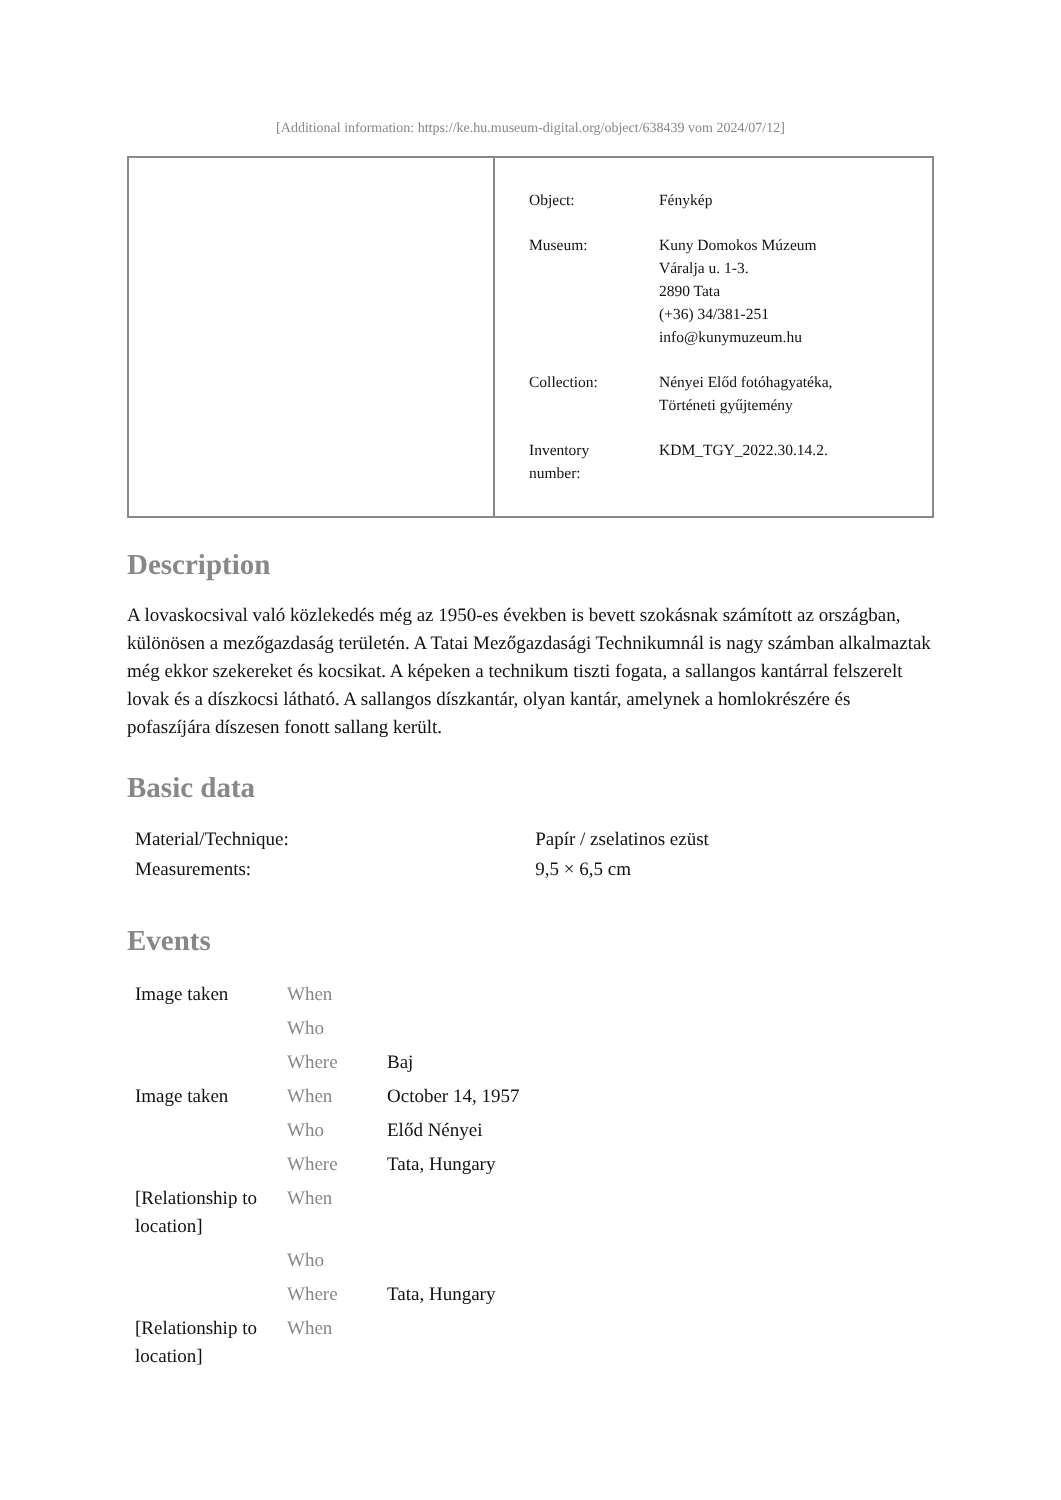[Additional information: https://ke.hu.museum-digital.org/object/638439 vom 2024/07/12]
| Object: | Fénykép |
| Museum: | Kuny Domokos Múzeum Váralja u. 1-3. 2890 Tata (+36) 34/381-251 info@kunymuzeum.hu |
| Collection: | Nényei Előd fotóhagyatéka, Történeti gyűjtemény |
| Inventory number: | KDM_TGY_2022.30.14.2. |
Description
A lovaskocsival való közlekedés még az 1950-es években is bevett szokásnak számított az országban, különösen a mezőgazdaság területén. A Tatai Mezőgazdasági Technikumnál is nagy számban alkalmaztak még ekkor szekereket és kocsikat. A képeken a technikum tiszti fogata, a sallangos kantárral felszerelt lovak és a díszkocsi látható. A sallangos díszkantár, olyan kantár, amelynek a homlokrészére és pofaszíjára díszesen fonott sallang került.
Basic data
| Material/Technique: | Papír / zselatinos ezüst |
| Measurements: | 9,5 × 6,5 cm |
Events
| Image taken | When | |
| | Who | |
| | Where | Baj |
| Image taken | When | October 14, 1957 |
| | Who | Előd Nényei |
| | Where | Tata, Hungary |
| [Relationship to location] | When | |
| | Who | |
| | Where | Tata, Hungary |
| [Relationship to location] | When | |